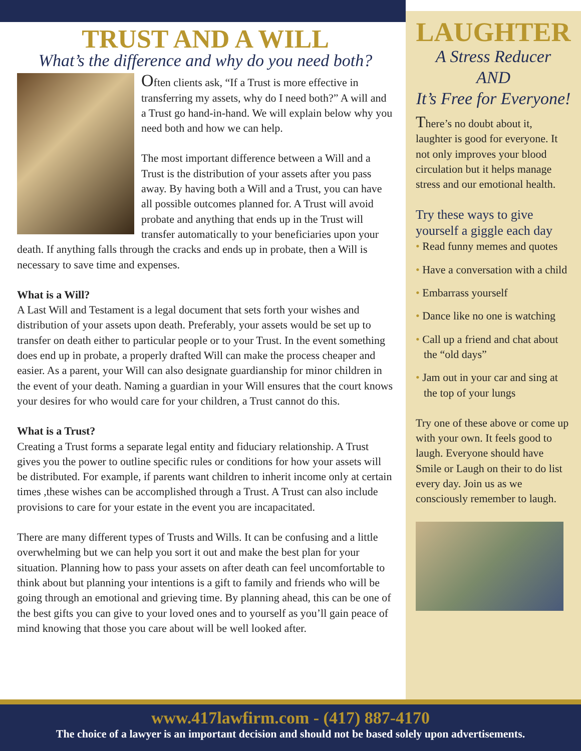TRUST AND A WILL
What’s the difference and why do you need both?
Often clients ask, “If a Trust is more effective in transferring my assets, why do I need both?” A will and a Trust go hand-in-hand. We will explain below why you need both and how we can help.
The most important difference between a Will and a Trust is the distribution of your assets after you pass away. By having both a Will and a Trust, you can have all possible outcomes planned for. A Trust will avoid probate and anything that ends up in the Trust will transfer automatically to your beneficiaries upon your death. If anything falls through the cracks and ends up in probate, then a Will is necessary to save time and expenses.
What is a Will?
A Last Will and Testament is a legal document that sets forth your wishes and distribution of your assets upon death. Preferably, your assets would be set up to transfer on death either to particular people or to your Trust. In the event something does end up in probate, a properly drafted Will can make the process cheaper and easier. As a parent, your Will can also designate guardianship for minor children in the event of your death. Naming a guardian in your Will ensures that the court knows your desires for who would care for your children, a Trust cannot do this.
What is a Trust?
Creating a Trust forms a separate legal entity and fiduciary relationship. A Trust gives you the power to outline specific rules or conditions for how your assets will be distributed. For example, if parents want children to inherit income only at certain times ,these wishes can be accomplished through a Trust. A Trust can also include provisions to care for your estate in the event you are incapacitated.
There are many different types of Trusts and Wills. It can be confusing and a little overwhelming but we can help you sort it out and make the best plan for your situation. Planning how to pass your assets on after death can feel uncomfortable to think about but planning your intentions is a gift to family and friends who will be going through an emotional and grieving time. By planning ahead, this can be one of the best gifts you can give to your loved ones and to yourself as you’ll gain peace of mind knowing that those you care about will be well looked after.
LAUGHTER
A Stress Reducer
AND
It’s Free for Everyone!
There’s no doubt about it, laughter is good for everyone. It not only improves your blood circulation but it helps manage stress and our emotional health.
Try these ways to give yourself a giggle each day
• Read funny memes and quotes
• Have a conversation with a child
• Embarrass yourself
• Dance like no one is watching
• Call up a friend and chat about the “old days”
• Jam out in your car and sing at the top of your lungs
Try one of these above or come up with your own. It feels good to laugh. Everyone should have Smile or Laugh on their to do list every day. Join us as we consciously remember to laugh.
www.417lawfirm.com - (417) 887-4170
The choice of a lawyer is an important decision and should not be based solely upon advertisements.